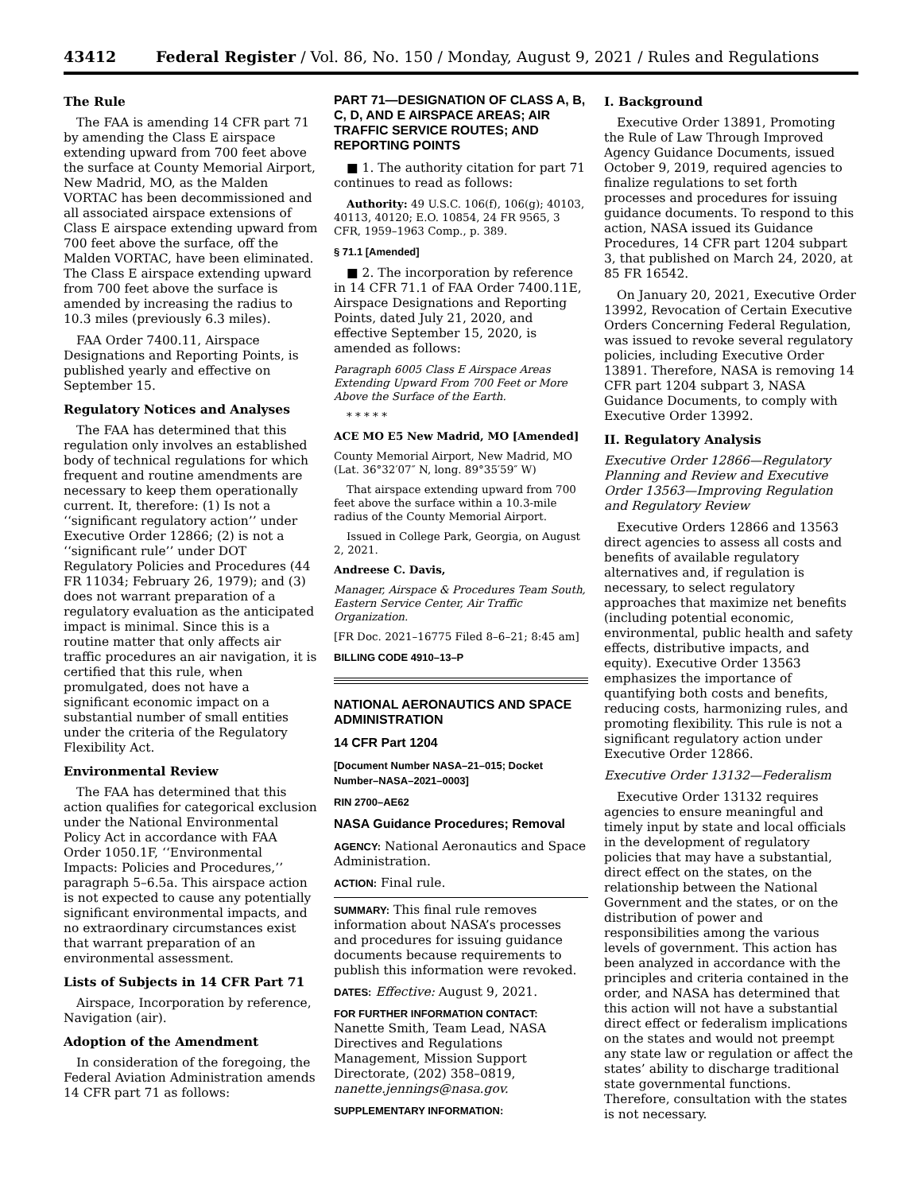43412 Federal Register / Vol. 86, No. 150 / Monday, August 9, 2021 / Rules and Regulations
The Rule
The FAA is amending 14 CFR part 71 by amending the Class E airspace extending upward from 700 feet above the surface at County Memorial Airport, New Madrid, MO, as the Malden VORTAC has been decommissioned and all associated airspace extensions of Class E airspace extending upward from 700 feet above the surface, off the Malden VORTAC, have been eliminated. The Class E airspace extending upward from 700 feet above the surface is amended by increasing the radius to 10.3 miles (previously 6.3 miles).
FAA Order 7400.11, Airspace Designations and Reporting Points, is published yearly and effective on September 15.
Regulatory Notices and Analyses
The FAA has determined that this regulation only involves an established body of technical regulations for which frequent and routine amendments are necessary to keep them operationally current. It, therefore: (1) Is not a ‘‘significant regulatory action’’ under Executive Order 12866; (2) is not a ‘‘significant rule’’ under DOT Regulatory Policies and Procedures (44 FR 11034; February 26, 1979); and (3) does not warrant preparation of a regulatory evaluation as the anticipated impact is minimal. Since this is a routine matter that only affects air traffic procedures an air navigation, it is certified that this rule, when promulgated, does not have a significant economic impact on a substantial number of small entities under the criteria of the Regulatory Flexibility Act.
Environmental Review
The FAA has determined that this action qualifies for categorical exclusion under the National Environmental Policy Act in accordance with FAA Order 1050.1F, ‘‘Environmental Impacts: Policies and Procedures,’’ paragraph 5–6.5a. This airspace action is not expected to cause any potentially significant environmental impacts, and no extraordinary circumstances exist that warrant preparation of an environmental assessment.
Lists of Subjects in 14 CFR Part 71
Airspace, Incorporation by reference, Navigation (air).
Adoption of the Amendment
In consideration of the foregoing, the Federal Aviation Administration amends 14 CFR part 71 as follows:
PART 71—DESIGNATION OF CLASS A, B, C, D, AND E AIRSPACE AREAS; AIR TRAFFIC SERVICE ROUTES; AND REPORTING POINTS
■ 1. The authority citation for part 71 continues to read as follows:
Authority: 49 U.S.C. 106(f), 106(g); 40103, 40113, 40120; E.O. 10854, 24 FR 9565, 3 CFR, 1959–1963 Comp., p. 389.
§ 71.1 [Amended]
■ 2. The incorporation by reference in 14 CFR 71.1 of FAA Order 7400.11E, Airspace Designations and Reporting Points, dated July 21, 2020, and effective September 15, 2020, is amended as follows:
Paragraph 6005 Class E Airspace Areas Extending Upward From 700 Feet or More Above the Surface of the Earth.
* * * * *
ACE MO E5 New Madrid, MO [Amended]
County Memorial Airport, New Madrid, MO (Lat. 36°32′07″ N, long. 89°35′59″ W)
That airspace extending upward from 700 feet above the surface within a 10.3-mile radius of the County Memorial Airport.
Issued in College Park, Georgia, on August 2, 2021.
Andreese C. Davis,
Manager, Airspace & Procedures Team South, Eastern Service Center, Air Traffic Organization.
[FR Doc. 2021–16775 Filed 8–6–21; 8:45 am]
BILLING CODE 4910–13–P
NATIONAL AERONAUTICS AND SPACE ADMINISTRATION
14 CFR Part 1204
[Document Number NASA–21–015; Docket Number–NASA–2021–0003]
RIN 2700–AE62
NASA Guidance Procedures; Removal
AGENCY: National Aeronautics and Space Administration.
ACTION: Final rule.
SUMMARY: This final rule removes information about NASA’s processes and procedures for issuing guidance documents because requirements to publish this information were revoked.
DATES: Effective: August 9, 2021.
FOR FURTHER INFORMATION CONTACT: Nanette Smith, Team Lead, NASA Directives and Regulations Management, Mission Support Directorate, (202) 358–0819, nanette.jennings@nasa.gov.
SUPPLEMENTARY INFORMATION:
I. Background
Executive Order 13891, Promoting the Rule of Law Through Improved Agency Guidance Documents, issued October 9, 2019, required agencies to finalize regulations to set forth processes and procedures for issuing guidance documents. To respond to this action, NASA issued its Guidance Procedures, 14 CFR part 1204 subpart 3, that published on March 24, 2020, at 85 FR 16542.
On January 20, 2021, Executive Order 13992, Revocation of Certain Executive Orders Concerning Federal Regulation, was issued to revoke several regulatory policies, including Executive Order 13891. Therefore, NASA is removing 14 CFR part 1204 subpart 3, NASA Guidance Documents, to comply with Executive Order 13992.
II. Regulatory Analysis
Executive Order 12866—Regulatory Planning and Review and Executive Order 13563—Improving Regulation and Regulatory Review
Executive Orders 12866 and 13563 direct agencies to assess all costs and benefits of available regulatory alternatives and, if regulation is necessary, to select regulatory approaches that maximize net benefits (including potential economic, environmental, public health and safety effects, distributive impacts, and equity). Executive Order 13563 emphasizes the importance of quantifying both costs and benefits, reducing costs, harmonizing rules, and promoting flexibility. This rule is not a significant regulatory action under Executive Order 12866.
Executive Order 13132—Federalism
Executive Order 13132 requires agencies to ensure meaningful and timely input by state and local officials in the development of regulatory policies that may have a substantial, direct effect on the states, on the relationship between the National Government and the states, or on the distribution of power and responsibilities among the various levels of government. This action has been analyzed in accordance with the principles and criteria contained in the order, and NASA has determined that this action will not have a substantial direct effect or federalism implications on the states and would not preempt any state law or regulation or affect the states’ ability to discharge traditional state governmental functions. Therefore, consultation with the states is not necessary.